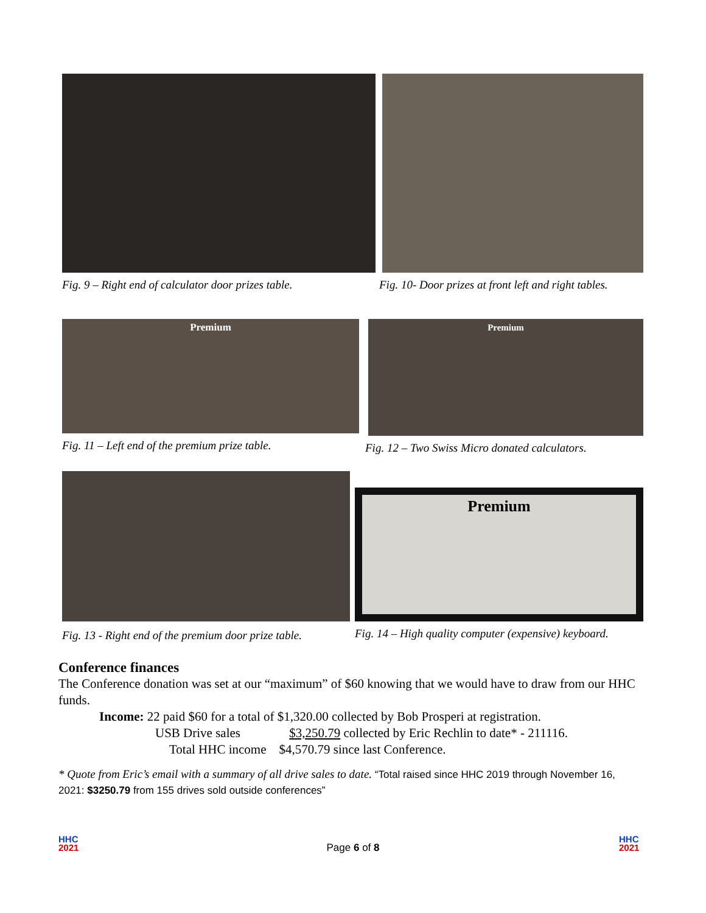Fig. 9 – Right end of calculator door prizes table.
Fig. 10- Door prizes at front left and right tables.
Premium Premium
Fig. 11 – Left end of the premium prize table.
Fig. 12 – Two Swiss Micro donated calculators.
Premium
Fig. 13 - Right end of the premium door prize table.
Fig. 14 – High quality computer (expensive) keyboard.
Conference finances
The Conference donation was set at our “maximum” of $60 knowing that we would have to draw from our HHC funds.
Income: 22 paid $60 for a total of $1,320.00 collected by Bob Prosperi at registration.
USB Drive sales $3,250.79 collected by Eric Rechlin to date* - 211116.
Total HHC income $4,570.79 since last Conference.
* Quote from Eric’s email with a summary of all drive sales to date. “Total raised since HHC 2019 through November 16, 2021: $3250.79 from 155 drives sold outside conferences”
HHC
2021
Page 6 of 8
HHC
2021